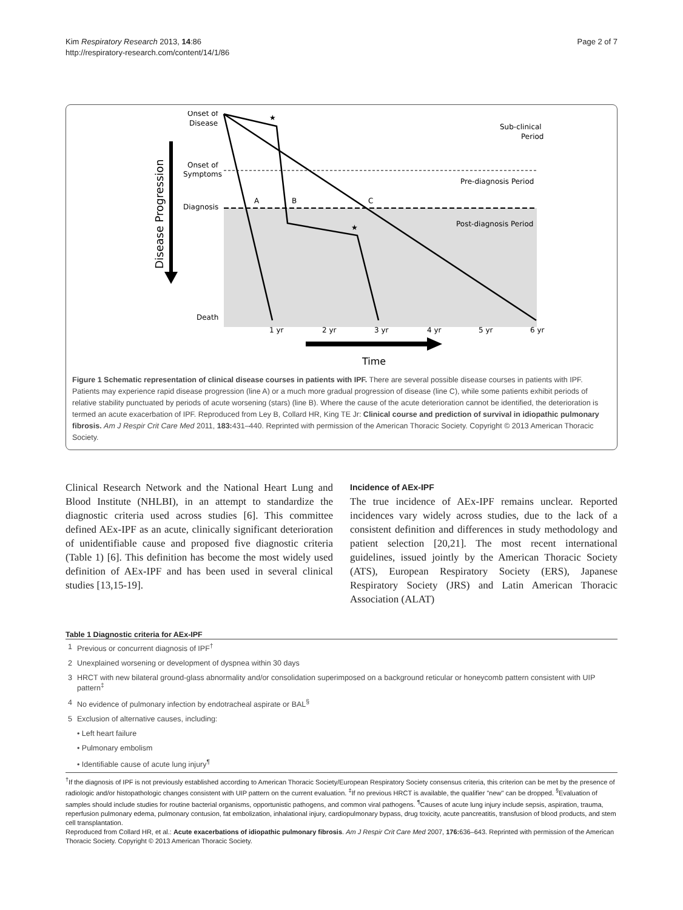Kim Respiratory Research 2013, 14:86
http://respiratory-research.com/content/14/1/86
Page 2 of 7
Disease Progression
Onset of
Disease
Onset of
Symptoms
Diagnosis
Death
A
B
C
★
★
Sub-clinical
Period
Pre-diagnosis Period
Post-diagnosis Period
1 yr
2 yr
3 yr
4 yr
5 yr
6 yr
Time
Figure 1 Schematic representation of clinical disease courses in patients with IPF. There are several possible disease courses in patients with IPF. Patients may experience rapid disease progression (line A) or a much more gradual progression of disease (line C), while some patients exhibit periods of relative stability punctuated by periods of acute worsening (stars) (line B). Where the cause of the acute deterioration cannot be identified, the deterioration is termed an acute exacerbation of IPF. Reproduced from Ley B, Collard HR, King TE Jr: Clinical course and prediction of survival in idiopathic pulmonary fibrosis. Am J Respir Crit Care Med 2011, 183: 431–440. Reprinted with permission of the American Thoracic Society. Copyright © 2013 American Thoracic Society.
Clinical Research Network and the National Heart Lung and Blood Institute (NHLBI), in an attempt to standardize the diagnostic criteria used across studies [6]. This committee defined AEx-IPF as an acute, clinically significant deterioration of unidentifiable cause and proposed five diagnostic criteria (Table 1) [6]. This definition has become the most widely used definition of AEx-IPF and has been used in several clinical studies [13,15-19].
Incidence of AEx-IPF
The true incidence of AEx-IPF remains unclear. Reported incidences vary widely across studies, due to the lack of a consistent definition and differences in study methodology and patient selection [20,21]. The most recent international guidelines, issued jointly by the American Thoracic Society (ATS), European Respiratory Society (ERS), Japanese Respiratory Society (JRS) and Latin American Thoracic Association (ALAT)
Table 1 Diagnostic criteria for AEx-IPF
| 1 | Previous or concurrent diagnosis of IPF<sup>†</sup> |
| 2 | Unexplained worsening or development of dyspnea within 30 days |
| 3 | HRCT with new bilateral ground-glass abnormality and/or consolidation superimposed on a background reticular or honeycomb pattern consistent with UIP pattern<sup>‡</sup> |
| 4 | No evidence of pulmonary infection by endotracheal aspirate or BAL<sup>§</sup> |
| 5 | Exclusion of alternative causes, including: |
| | • Left heart failure |
| | • Pulmonary embolism |
| | • Identifiable cause of acute lung injury<sup>¶</sup> |
<sup>†</sup> If the diagnosis of IPF is not previously established according to American Thoracic Society/European Respiratory Society consensus criteria, this criterion can be met by the presence of radiologic and/or histopathologic changes consistent with UIP pattern on the current evaluation. <sup>‡</sup>If no previous HRCT is available, the qualifier "new" can be dropped. <sup>§</sup>Evaluation of samples should include studies for routine bacterial organisms, opportunistic pathogens, and common viral pathogens. <sup>¶</sup>Causes of acute lung injury include sepsis, aspiration, trauma, reperfusion pulmonary edema, pulmonary contusion, fat embolization, inhalational injury, cardiopulmonary bypass, drug toxicity, acute pancreatitis, transfusion of blood products, and stem cell transplantation.
Reproduced from Collard HR, et al.: Acute exacerbations of idiopathic pulmonary fibrosis. Am J Respir Crit Care Med 2007, 176: 636–643. Reprinted with permission of the American Thoracic Society. Copyright © 2013 American Thoracic Society.